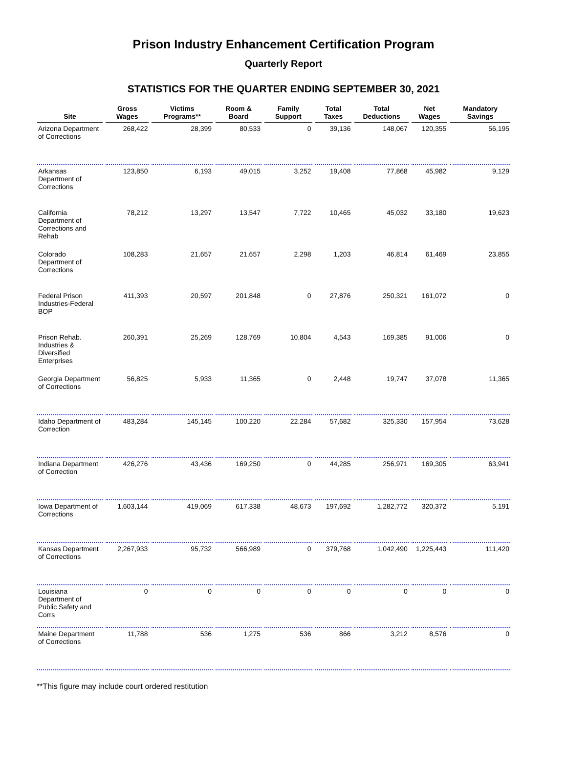Prison Industry Enhancement Certification Program
Quarterly Report
STATISTICS FOR THE QUARTER ENDING SEPTEMBER 30, 2021
| Site | Gross Wages | Victims Programs** | Room & Board | Family Support | Total Taxes | Total Deductions | Net Wages | Mandatory Savings |
| --- | --- | --- | --- | --- | --- | --- | --- | --- |
| Arizona Department of Corrections | 268,422 | 28,399 | 80,533 | 0 | 39,136 | 148,067 | 120,355 | 56,195 |
| Arkansas Department of Corrections | 123,850 | 6,193 | 49,015 | 3,252 | 19,408 | 77,868 | 45,982 | 9,129 |
| California Department of Corrections and Rehab | 78,212 | 13,297 | 13,547 | 7,722 | 10,465 | 45,032 | 33,180 | 19,623 |
| Colorado Department of Corrections | 108,283 | 21,657 | 21,657 | 2,298 | 1,203 | 46,814 | 61,469 | 23,855 |
| Federal Prison Industries-Federal BOP | 411,393 | 20,597 | 201,848 | 0 | 27,876 | 250,321 | 161,072 | 0 |
| Prison Rehab. Industries & Diversified Enterprises | 260,391 | 25,269 | 128,769 | 10,804 | 4,543 | 169,385 | 91,006 | 0 |
| Georgia Department of Corrections | 56,825 | 5,933 | 11,365 | 0 | 2,448 | 19,747 | 37,078 | 11,365 |
| Idaho Department of Correction | 483,284 | 145,145 | 100,220 | 22,284 | 57,682 | 325,330 | 157,954 | 73,628 |
| Indiana Department of Correction | 426,276 | 43,436 | 169,250 | 0 | 44,285 | 256,971 | 169,305 | 63,941 |
| Iowa Department of Corrections | 1,603,144 | 419,069 | 617,338 | 48,673 | 197,692 | 1,282,772 | 320,372 | 5,191 |
| Kansas Department of Corrections | 2,267,933 | 95,732 | 566,989 | 0 | 379,768 | 1,042,490 | 1,225,443 | 111,420 |
| Louisiana Department of Public Safety and Corrs | 0 | 0 | 0 | 0 | 0 | 0 | 0 | 0 |
| Maine Department of Corrections | 11,788 | 536 | 1,275 | 536 | 866 | 3,212 | 8,576 | 0 |
**This figure may include court ordered restitution